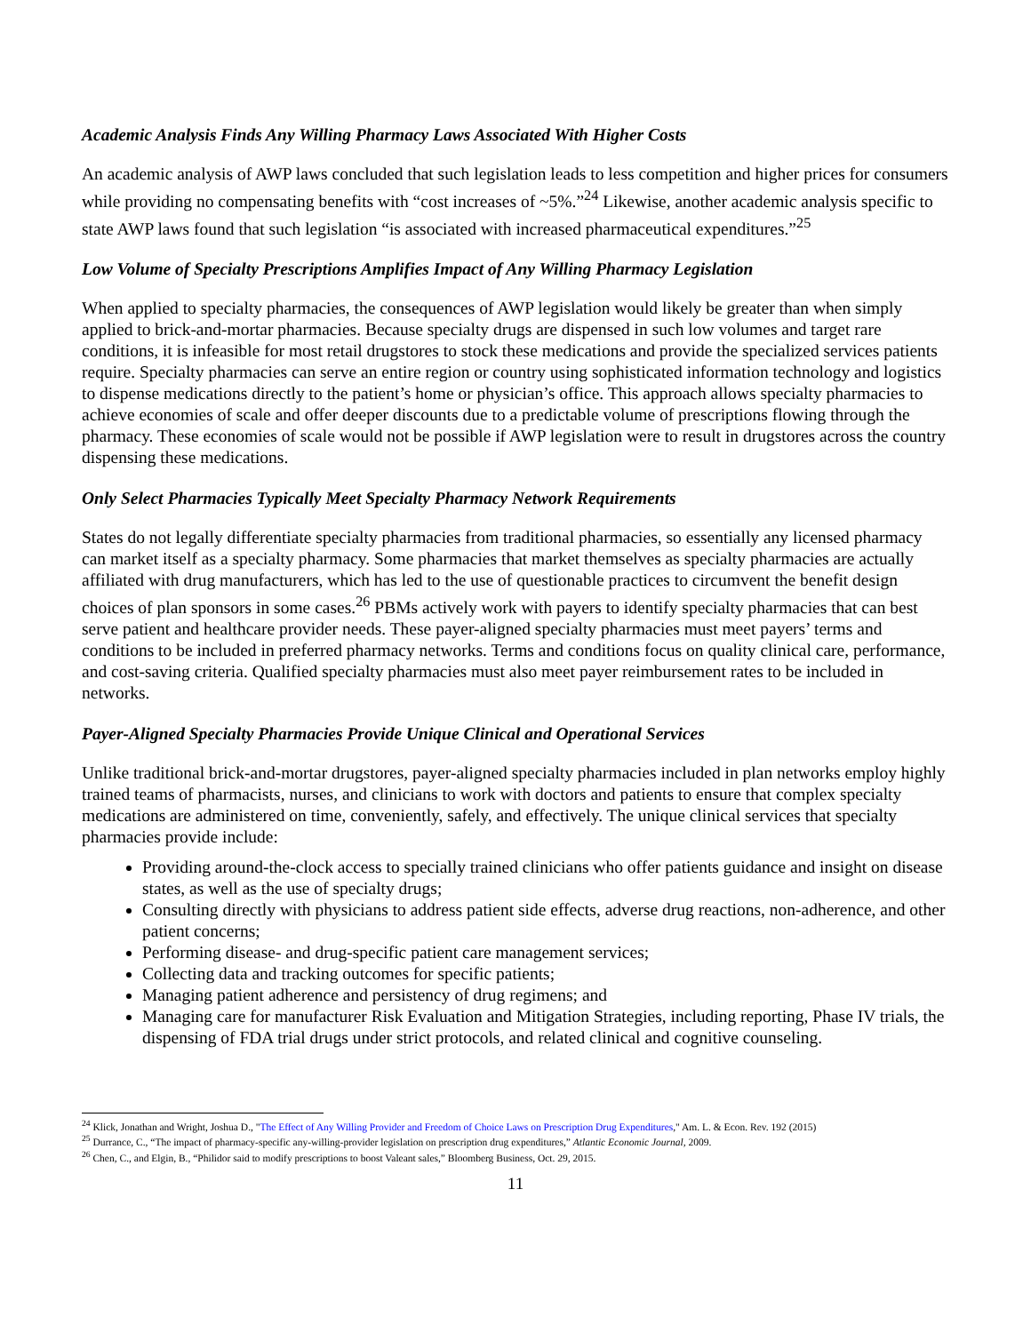Academic Analysis Finds Any Willing Pharmacy Laws Associated With Higher Costs
An academic analysis of AWP laws concluded that such legislation leads to less competition and higher prices for consumers while providing no compensating benefits with “cost increases of ~5%.”<sup>24</sup> Likewise, another academic analysis specific to state AWP laws found that such legislation “is associated with increased pharmaceutical expenditures.”<sup>25</sup>
Low Volume of Specialty Prescriptions Amplifies Impact of Any Willing Pharmacy Legislation
When applied to specialty pharmacies, the consequences of AWP legislation would likely be greater than when simply applied to brick-and-mortar pharmacies. Because specialty drugs are dispensed in such low volumes and target rare conditions, it is infeasible for most retail drugstores to stock these medications and provide the specialized services patients require. Specialty pharmacies can serve an entire region or country using sophisticated information technology and logistics to dispense medications directly to the patient’s home or physician’s office. This approach allows specialty pharmacies to achieve economies of scale and offer deeper discounts due to a predictable volume of prescriptions flowing through the pharmacy. These economies of scale would not be possible if AWP legislation were to result in drugstores across the country dispensing these medications.
Only Select Pharmacies Typically Meet Specialty Pharmacy Network Requirements
States do not legally differentiate specialty pharmacies from traditional pharmacies, so essentially any licensed pharmacy can market itself as a specialty pharmacy. Some pharmacies that market themselves as specialty pharmacies are actually affiliated with drug manufacturers, which has led to the use of questionable practices to circumvent the benefit design choices of plan sponsors in some cases.<sup>26</sup> PBMs actively work with payers to identify specialty pharmacies that can best serve patient and healthcare provider needs. These payer-aligned specialty pharmacies must meet payers’ terms and conditions to be included in preferred pharmacy networks. Terms and conditions focus on quality clinical care, performance, and cost-saving criteria. Qualified specialty pharmacies must also meet payer reimbursement rates to be included in networks.
Payer-Aligned Specialty Pharmacies Provide Unique Clinical and Operational Services
Unlike traditional brick-and-mortar drugstores, payer-aligned specialty pharmacies included in plan networks employ highly trained teams of pharmacists, nurses, and clinicians to work with doctors and patients to ensure that complex specialty medications are administered on time, conveniently, safely, and effectively. The unique clinical services that specialty pharmacies provide include:
Providing around-the-clock access to specially trained clinicians who offer patients guidance and insight on disease states, as well as the use of specialty drugs;
Consulting directly with physicians to address patient side effects, adverse drug reactions, non-adherence, and other patient concerns;
Performing disease- and drug-specific patient care management services;
Collecting data and tracking outcomes for specific patients;
Managing patient adherence and persistency of drug regimens; and
Managing care for manufacturer Risk Evaluation and Mitigation Strategies, including reporting, Phase IV trials, the dispensing of FDA trial drugs under strict protocols, and related clinical and cognitive counseling.
<sup>24</sup> Klick, Jonathan and Wright, Joshua D., "The Effect of Any Willing Provider and Freedom of Choice Laws on Prescription Drug Expenditures," Am. L. & Econ. Rev. 192 (2015)
<sup>25</sup> Durrance, C., “The impact of pharmacy-specific any-willing-provider legislation on prescription drug expenditures,” Atlantic Economic Journal, 2009.
<sup>26</sup> Chen, C., and Elgin, B., “Philidor said to modify prescriptions to boost Valeant sales,” Bloomberg Business, Oct. 29, 2015.
11